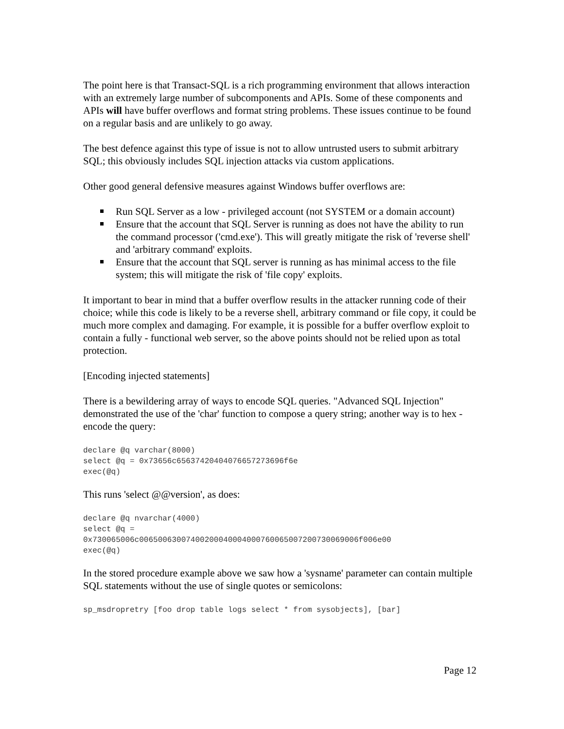The point here is that Transact-SQL is a rich programming environment that allows interaction with an extremely large number of subcomponents and APIs. Some of these components and APIs will have buffer overflows and format string problems. These issues continue to be found on a regular basis and are unlikely to go away.
The best defence against this type of issue is not to allow untrusted users to submit arbitrary SQL; this obviously includes SQL injection attacks via custom applications.
Other good general defensive measures against Windows buffer overflows are:
Run SQL Server as a low - privileged account (not SYSTEM or a domain account)
Ensure that the account that SQL Server is running as does not have the ability to run the command processor ('cmd.exe'). This will greatly mitigate the risk of 'reverse shell' and 'arbitrary command' exploits.
Ensure that the account that SQL server is running as has minimal access to the file system; this will mitigate the risk of 'file copy' exploits.
It important to bear in mind that a buffer overflow results in the attacker running code of their choice; while this code is likely to be a reverse shell, arbitrary command or file copy, it could be much more complex and damaging. For example, it is possible for a buffer overflow exploit to contain a fully - functional web server, so the above points should not be relied upon as total protection.
[Encoding injected statements]
There is a bewildering array of ways to encode SQL queries. "Advanced SQL Injection" demonstrated the use of the 'char' function to compose a query string; another way is to hex - encode the query:
declare @q varchar(8000)
select @q = 0x73656c65637420404076657273696f6e
exec(@q)
This runs 'select @@version', as does:
declare @q nvarchar(4000)
select @q =
0x730065006c00650063007400200040004000760065007200730069006f006e00
exec(@q)
In the stored procedure example above we saw how a 'sysname' parameter can contain multiple SQL statements without the use of single quotes or semicolons:
sp_msdropretry [foo drop table logs select * from sysobjects], [bar]
Page 12